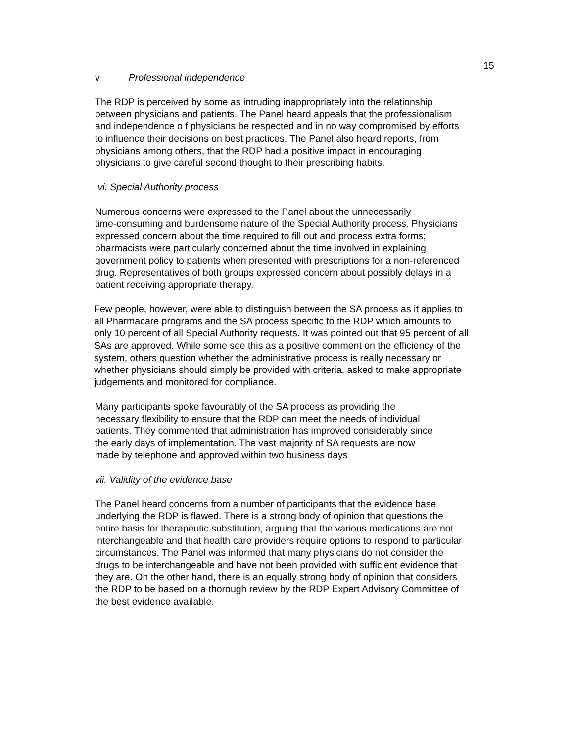15
v Professional independence
The RDP is perceived by some as intruding inappropriately into the relationship
between physicians and patients. The Panel heard appeals that the professionalism
and independence o f physicians be respected and in no way compromised by efforts
to influence their decisions on best practices. The Panel also heard reports, from
physicians among others, that the RDP had a positive impact in encouraging
physicians to give careful second thought to their prescribing habits.
vi. Special Authority process
Numerous concerns were expressed to the Panel about the unnecessarily
time-consuming and burdensome nature of the Special Authority process. Physicians
expressed concern about the time required to fill out and process extra forms;
pharmacists were particularly concerned about the time involved in explaining
government policy to patients when presented with prescriptions for a non-referenced
drug. Representatives of both groups expressed concern about possibly delays in a
patient receiving appropriate therapy.
Few people, however, were able to distinguish between the SA process as it applies to
all Pharmacare programs and the SA process specific to the RDP which amounts to
only 10 percent of all Special Authority requests. It was pointed out that 95 percent of all
SAs are approved. While some see this as a positive comment on the efficiency of the
system, others question whether the administrative process is really necessary or
whether physicians should simply be provided with criteria, asked to make appropriate
judgements and monitored for compliance.
Many participants spoke favourably of the SA process as providing the
necessary flexibility to ensure that the RDP can meet the needs of individual
patients. They commented that administration has improved considerably since
the early days of implementation. The vast majority of SA requests are now
made by telephone and approved within two business days
vii. Validity of the evidence base
The Panel heard concerns from a number of participants that the evidence base
underlying the RDP is flawed. There is a strong body of opinion that questions the
entire basis for therapeutic substitution, arguing that the various medications are not
interchangeable and that health care providers require options to respond to particular
circumstances. The Panel was informed that many physicians do not consider the
drugs to be interchangeable and have not been provided with sufficient evidence that
they are. On the other hand, there is an equally strong body of opinion that considers
the RDP to be based on a thorough review by the RDP Expert Advisory Committee of
the best evidence available.